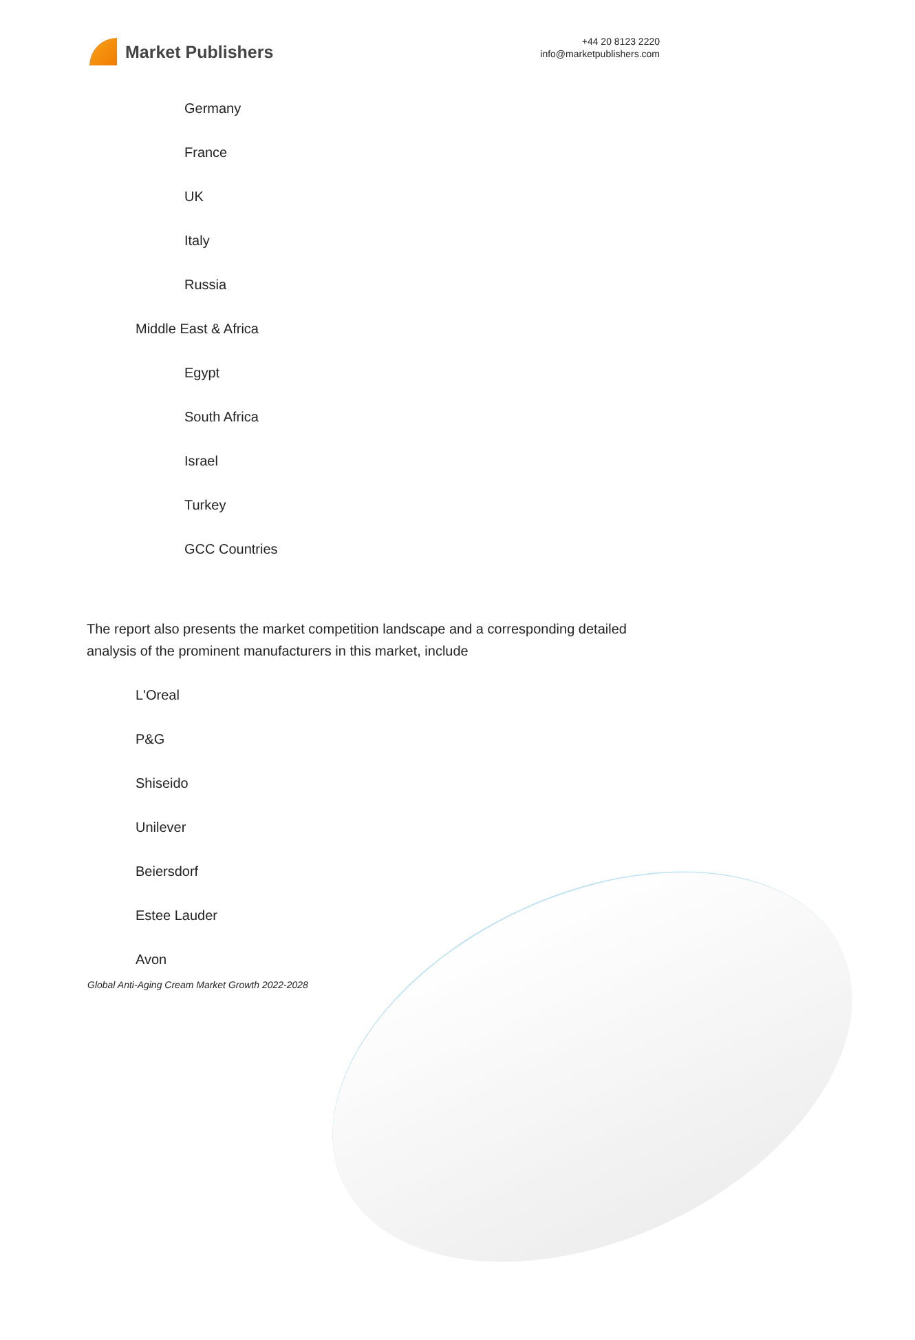Market Publishers
+44 20 8123 2220
info@marketpublishers.com
Germany
France
UK
Italy
Russia
Middle East & Africa
Egypt
South Africa
Israel
Turkey
GCC Countries
The report also presents the market competition landscape and a corresponding detailed analysis of the prominent manufacturers in this market, include
L'Oreal
P&G
Shiseido
Unilever
Beiersdorf
Estee Lauder
Avon
Global Anti-Aging Cream Market Growth 2022-2028